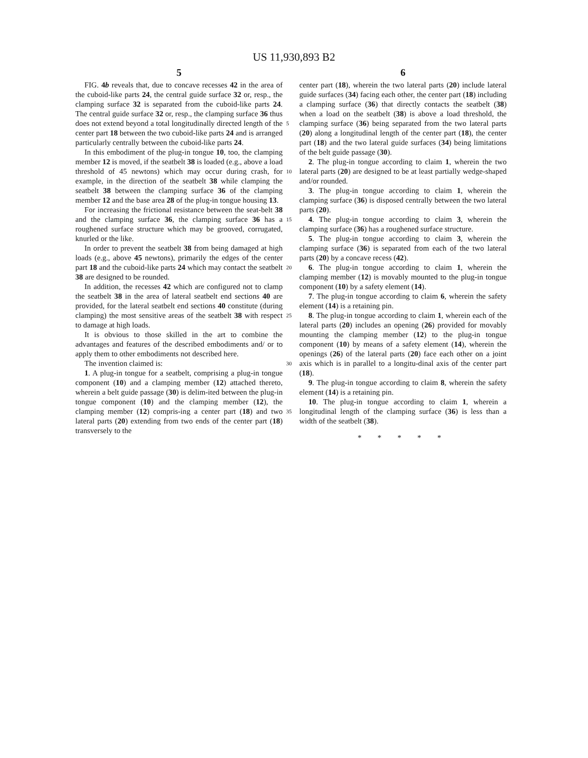US 11,930,893 B2
5 6
FIG. 4b reveals that, due to concave recesses 42 in the area of the cuboid-like parts 24, the central guide surface 32 or, resp., the clamping surface 32 is separated from the cuboid-like parts 24. The central guide surface 32 or, resp., the clamping surface 36 thus does not extend beyond a total longitudinally directed length of the center part 18 between the two cuboid-like parts 24 and is arranged particularly centrally between the cuboid-like parts 24.
In this embodiment of the plug-in tongue 10, too, the clamping member 12 is moved, if the seatbelt 38 is loaded (e.g., above a load threshold of 45 newtons) which may occur during crash, for example, in the direction of the seatbelt 38 while clamping the seatbelt 38 between the clamping surface 36 of the clamping member 12 and the base area 28 of the plug-in tongue housing 13.
For increasing the frictional resistance between the seat-belt 38 and the clamping surface 36, the clamping surface 36 has a roughened surface structure which may be grooved, corrugated, knurled or the like.
In order to prevent the seatbelt 38 from being damaged at high loads (e.g., above 45 newtons), primarily the edges of the center part 18 and the cuboid-like parts 24 which may contact the seatbelt 38 are designed to be rounded.
In addition, the recesses 42 which are configured not to clamp the seatbelt 38 in the area of lateral seatbelt end sections 40 are provided, for the lateral seatbelt end sections 40 constitute (during clamping) the most sensitive areas of the seatbelt 38 with respect to damage at high loads.
It is obvious to those skilled in the art to combine the advantages and features of the described embodiments and/ or to apply them to other embodiments not described here.
The invention claimed is:
1. A plug-in tongue for a seatbelt, comprising a plug-in tongue component (10) and a clamping member (12) attached thereto, wherein a belt guide passage (30) is delim-ited between the plug-in tongue component (10) and the clamping member (12), the clamping member (12) compris-ing a center part (18) and two lateral parts (20) extending from two ends of the center part (18) transversely to the
5
10
15
20
25
30
35
center part (18), wherein the two lateral parts (20) include lateral guide surfaces (34) facing each other, the center part (18) including a clamping surface (36) that directly contacts the seatbelt (38) when a load on the seatbelt (38) is above a load threshold, the clamping surface (36) being separated from the two lateral parts (20) along a longitudinal length of the center part (18), the center part (18) and the two lateral guide surfaces (34) being limitations of the belt guide passage (30).
2. The plug-in tongue according to claim 1, wherein the two lateral parts (20) are designed to be at least partially wedge-shaped and/or rounded.
3. The plug-in tongue according to claim 1, wherein the clamping surface (36) is disposed centrally between the two lateral parts (20).
4. The plug-in tongue according to claim 3, wherein the clamping surface (36) has a roughened surface structure.
5. The plug-in tongue according to claim 3, wherein the clamping surface (36) is separated from each of the two lateral parts (20) by a concave recess (42).
6. The plug-in tongue according to claim 1, wherein the clamping member (12) is movably mounted to the plug-in tongue component (10) by a safety element (14).
7. The plug-in tongue according to claim 6, wherein the safety element (14) is a retaining pin.
8. The plug-in tongue according to claim 1, wherein each of the lateral parts (20) includes an opening (26) provided for movably mounting the clamping member (12) to the plug-in tongue component (10) by means of a safety element (14), wherein the openings (26) of the lateral parts (20) face each other on a joint axis which is in parallel to a longitu-dinal axis of the center part (18).
9. The plug-in tongue according to claim 8, wherein the safety element (14) is a retaining pin.
10. The plug-in tongue according to claim 1, wherein a longitudinal length of the clamping surface (36) is less than a width of the seatbelt (38).
* * * * *